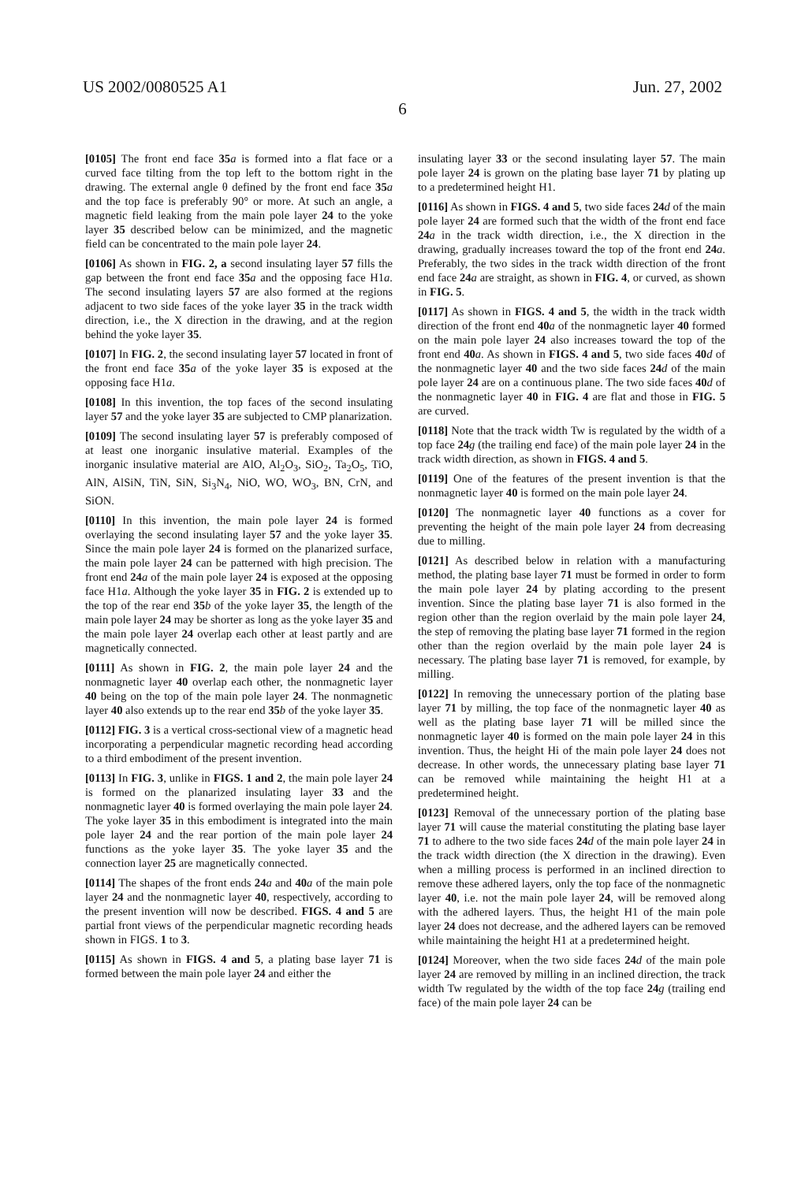US 2002/0080525 A1 Jun. 27, 2002
6
[0105] The front end face 35 a is formed into a flat face or a curved face tilting from the top left to the bottom right in the drawing. The external angle θ defined by the front end face 35 a and the top face is preferably 90° or more. At such an angle, a magnetic field leaking from the main pole layer 24 to the yoke layer 35 described below can be minimized, and the magnetic field can be concentrated to the main pole layer 24.
[0106] As shown in FIG. 2, a second insulating layer 57 fills the gap between the front end face 35 a and the opposing face H1a. The second insulating layers 57 are also formed at the regions adjacent to two side faces of the yoke layer 35 in the track width direction, i.e., the X direction in the drawing, and at the region behind the yoke layer 35.
[0107] In FIG. 2, the second insulating layer 57 located in front of the front end face 35 a of the yoke layer 35 is exposed at the opposing face H1a.
[0108] In this invention, the top faces of the second insulating layer 57 and the yoke layer 35 are subjected to CMP planarization.
[0109] The second insulating layer 57 is preferably composed of at least one inorganic insulative material. Examples of the inorganic insulative material are AlO, Al<sub>2</sub>O<sub>3</sub>, SiO<sub>2</sub>, Ta<sub>2</sub>O<sub>5</sub>, TiO, AlN, AlSiN, TiN, SiN, Si<sub>3</sub>N<sub>4</sub>, NiO, WO, WO<sub>3</sub>, BN, CrN, and SiON.
[0110] In this invention, the main pole layer 24 is formed overlaying the second insulating layer 57 and the yoke layer 35. Since the main pole layer 24 is formed on the planarized surface, the main pole layer 24 can be patterned with high precision. The front end 24 a of the main pole layer 24 is exposed at the opposing face H1a. Although the yoke layer 35 in FIG. 2 is extended up to the top of the rear end 35 b of the yoke layer 35, the length of the main pole layer 24 may be shorter as long as the yoke layer 35 and the main pole layer 24 overlap each other at least partly and are magnetically connected.
[0111] As shown in FIG. 2, the main pole layer 24 and the nonmagnetic layer 40 overlap each other, the nonmagnetic layer 40 being on the top of the main pole layer 24. The nonmagnetic layer 40 also extends up to the rear end 35 b of the yoke layer 35.
[0112] FIG. 3 is a vertical cross-sectional view of a magnetic head incorporating a perpendicular magnetic recording head according to a third embodiment of the present invention.
[0113] In FIG. 3, unlike in FIGS. 1 and 2, the main pole layer 24 is formed on the planarized insulating layer 33 and the nonmagnetic layer 40 is formed overlaying the main pole layer 24. The yoke layer 35 in this embodiment is integrated into the main pole layer 24 and the rear portion of the main pole layer 24 functions as the yoke layer 35. The yoke layer 35 and the connection layer 25 are magnetically connected.
[0114] The shapes of the front ends 24 a and 40 a of the main pole layer 24 and the nonmagnetic layer 40, respectively, according to the present invention will now be described. FIGS. 4 and 5 are partial front views of the perpendicular magnetic recording heads shown in FIGS. 1 to 3.
[0115] As shown in FIGS. 4 and 5, a plating base layer 71 is formed between the main pole layer 24 and either the
insulating layer 33 or the second insulating layer 57. The main pole layer 24 is grown on the plating base layer 71 by plating up to a predetermined height H1.
[0116] As shown in FIGS. 4 and 5, two side faces 24 d of the main pole layer 24 are formed such that the width of the front end face 24 a in the track width direction, i.e., the X direction in the drawing, gradually increases toward the top of the front end 24 a. Preferably, the two sides in the track width direction of the front end face 24 a are straight, as shown in FIG. 4, or curved, as shown in FIG. 5.
[0117] As shown in FIGS. 4 and 5, the width in the track width direction of the front end 40 a of the nonmagnetic layer 40 formed on the main pole layer 24 also increases toward the top of the front end 40 a. As shown in FIGS. 4 and 5, two side faces 40 d of the nonmagnetic layer 40 and the two side faces 24 d of the main pole layer 24 are on a continuous plane. The two side faces 40 d of the nonmagnetic layer 40 in FIG. 4 are flat and those in FIG. 5 are curved.
[0118] Note that the track width Tw is regulated by the width of a top face 24 g (the trailing end face) of the main pole layer 24 in the track width direction, as shown in FIGS. 4 and 5.
[0119] One of the features of the present invention is that the nonmagnetic layer 40 is formed on the main pole layer 24.
[0120] The nonmagnetic layer 40 functions as a cover for preventing the height of the main pole layer 24 from decreasing due to milling.
[0121] As described below in relation with a manufacturing method, the plating base layer 71 must be formed in order to form the main pole layer 24 by plating according to the present invention. Since the plating base layer 71 is also formed in the region other than the region overlaid by the main pole layer 24, the step of removing the plating base layer 71 formed in the region other than the region overlaid by the main pole layer 24 is necessary. The plating base layer 71 is removed, for example, by milling.
[0122] In removing the unnecessary portion of the plating base layer 71 by milling, the top face of the nonmagnetic layer 40 as well as the plating base layer 71 will be milled since the nonmagnetic layer 40 is formed on the main pole layer 24 in this invention. Thus, the height Hi of the main pole layer 24 does not decrease. In other words, the unnecessary plating base layer 71 can be removed while maintaining the height H1 at a predetermined height.
[0123] Removal of the unnecessary portion of the plating base layer 71 will cause the material constituting the plating base layer 71 to adhere to the two side faces 24 d of the main pole layer 24 in the track width direction (the X direction in the drawing). Even when a milling process is performed in an inclined direction to remove these adhered layers, only the top face of the nonmagnetic layer 40, i.e. not the main pole layer 24, will be removed along with the adhered layers. Thus, the height H1 of the main pole layer 24 does not decrease, and the adhered layers can be removed while maintaining the height H1 at a predetermined height.
[0124] Moreover, when the two side faces 24 d of the main pole layer 24 are removed by milling in an inclined direction, the track width Tw regulated by the width of the top face 24 g (trailing end face) of the main pole layer 24 can be